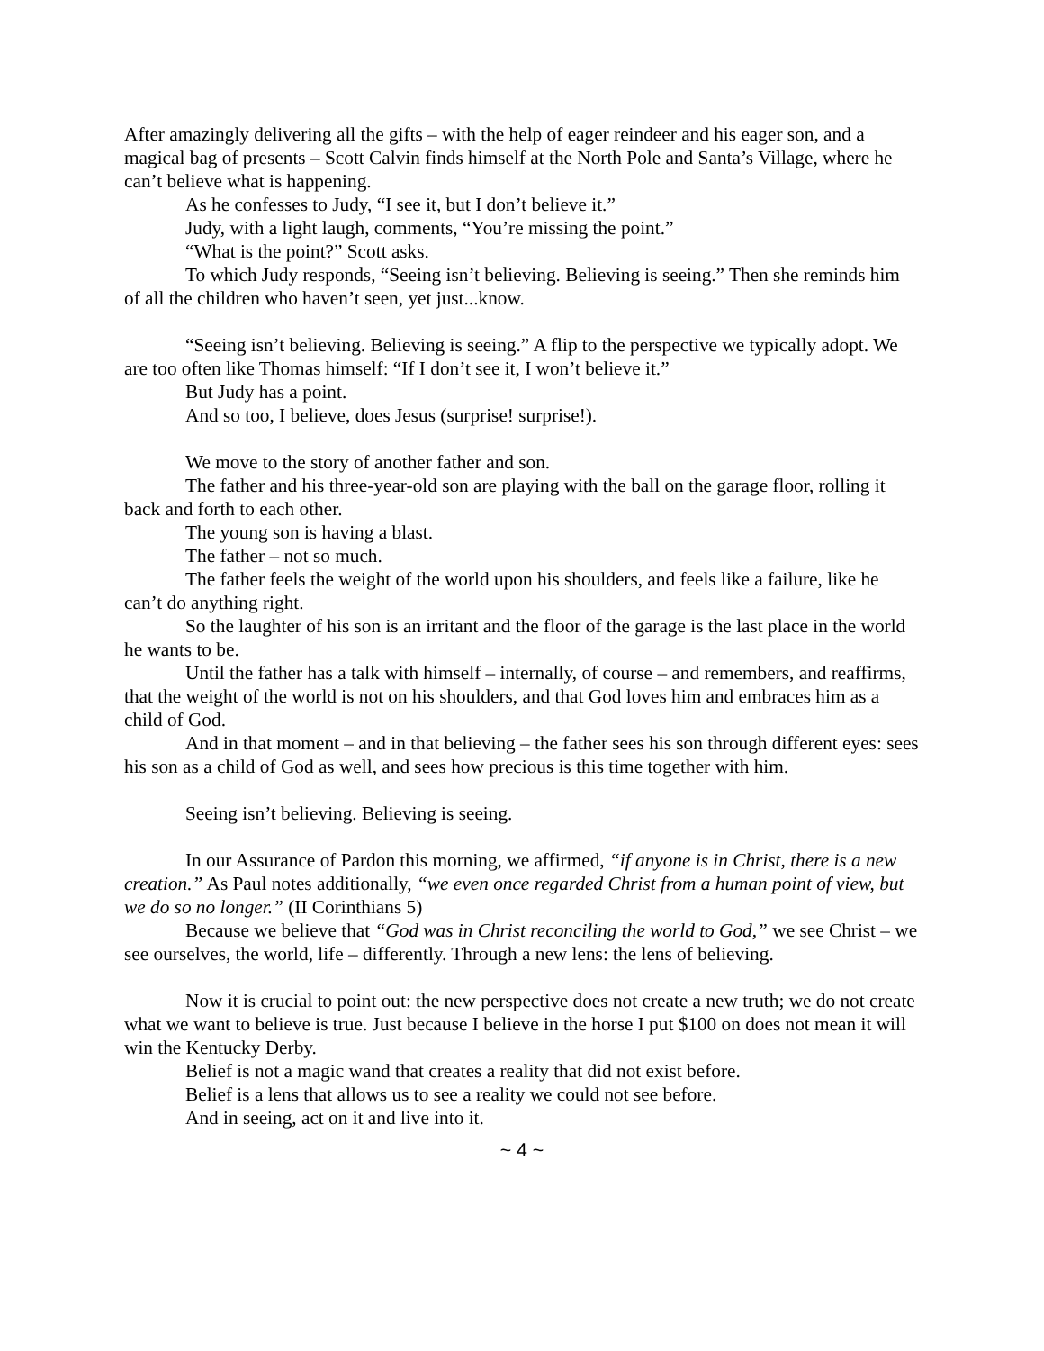After amazingly delivering all the gifts – with the help of eager reindeer and his eager son, and a magical bag of presents – Scott Calvin finds himself at the North Pole and Santa’s Village, where he can’t believe what is happening.
As he confesses to Judy, “I see it, but I don’t believe it.”
Judy, with a light laugh, comments, “You’re missing the point.”
“What is the point?” Scott asks.
To which Judy responds, “Seeing isn’t believing. Believing is seeing.” Then she reminds him of all the children who haven’t seen, yet just...know.
“Seeing isn’t believing. Believing is seeing.” A flip to the perspective we typically adopt. We are too often like Thomas himself: “If I don’t see it, I won’t believe it.”
But Judy has a point.
And so too, I believe, does Jesus (surprise! surprise!).
We move to the story of another father and son.
The father and his three-year-old son are playing with the ball on the garage floor, rolling it back and forth to each other.
The young son is having a blast.
The father – not so much.
The father feels the weight of the world upon his shoulders, and feels like a failure, like he can’t do anything right.
So the laughter of his son is an irritant and the floor of the garage is the last place in the world he wants to be.
Until the father has a talk with himself – internally, of course – and remembers, and reaffirms, that the weight of the world is not on his shoulders, and that God loves him and embraces him as a child of God.
And in that moment – and in that believing – the father sees his son through different eyes: sees his son as a child of God as well, and sees how precious is this time together with him.
Seeing isn’t believing. Believing is seeing.
In our Assurance of Pardon this morning, we affirmed, “if anyone is in Christ, there is a new creation.” As Paul notes additionally, “we even once regarded Christ from a human point of view, but we do so no longer.” (II Corinthians 5)
Because we believe that “God was in Christ reconciling the world to God,” we see Christ – we see ourselves, the world, life – differently. Through a new lens: the lens of believing.
Now it is crucial to point out: the new perspective does not create a new truth; we do not create what we want to believe is true. Just because I believe in the horse I put $100 on does not mean it will win the Kentucky Derby.
Belief is not a magic wand that creates a reality that did not exist before.
Belief is a lens that allows us to see a reality we could not see before.
And in seeing, act on it and live into it.
~ 4 ~